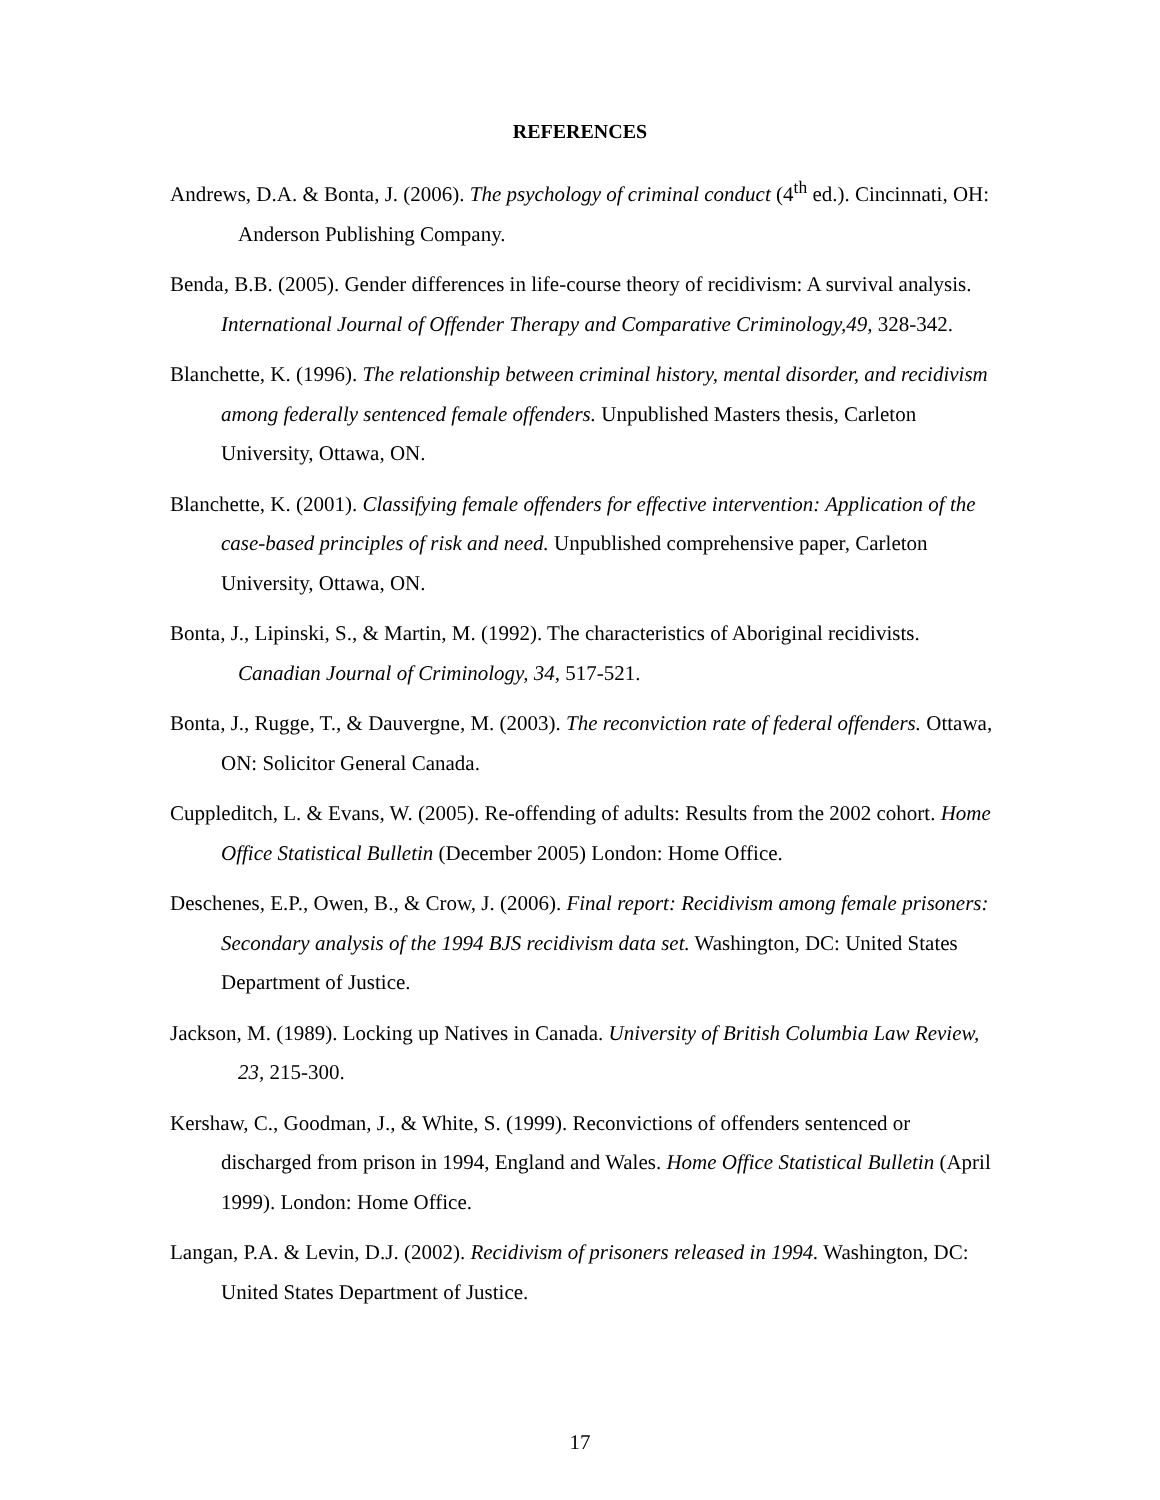REFERENCES
Andrews, D.A. & Bonta, J. (2006). The psychology of criminal conduct (4<sup>th</sup> ed.). Cincinnati, OH: Anderson Publishing Company.
Benda, B.B. (2005). Gender differences in life-course theory of recidivism: A survival analysis. International Journal of Offender Therapy and Comparative Criminology,49, 328-342.
Blanchette, K. (1996). The relationship between criminal history, mental disorder, and recidivism among federally sentenced female offenders. Unpublished Masters thesis, Carleton University, Ottawa, ON.
Blanchette, K. (2001). Classifying female offenders for effective intervention: Application of the case-based principles of risk and need. Unpublished comprehensive paper, Carleton University, Ottawa, ON.
Bonta, J., Lipinski, S., & Martin, M. (1992). The characteristics of Aboriginal recidivists. Canadian Journal of Criminology, 34, 517-521.
Bonta, J., Rugge, T., & Dauvergne, M. (2003). The reconviction rate of federal offenders. Ottawa, ON: Solicitor General Canada.
Cuppleditch, L. & Evans, W. (2005). Re-offending of adults: Results from the 2002 cohort. Home Office Statistical Bulletin (December 2005) London: Home Office.
Deschenes, E.P., Owen, B., & Crow, J. (2006). Final report: Recidivism among female prisoners: Secondary analysis of the 1994 BJS recidivism data set. Washington, DC: United States Department of Justice.
Jackson, M. (1989). Locking up Natives in Canada. University of British Columbia Law Review, 23, 215-300.
Kershaw, C., Goodman, J., & White, S. (1999). Reconvictions of offenders sentenced or discharged from prison in 1994, England and Wales. Home Office Statistical Bulletin (April 1999). London: Home Office.
Langan, P.A. & Levin, D.J. (2002). Recidivism of prisoners released in 1994. Washington, DC: United States Department of Justice.
17